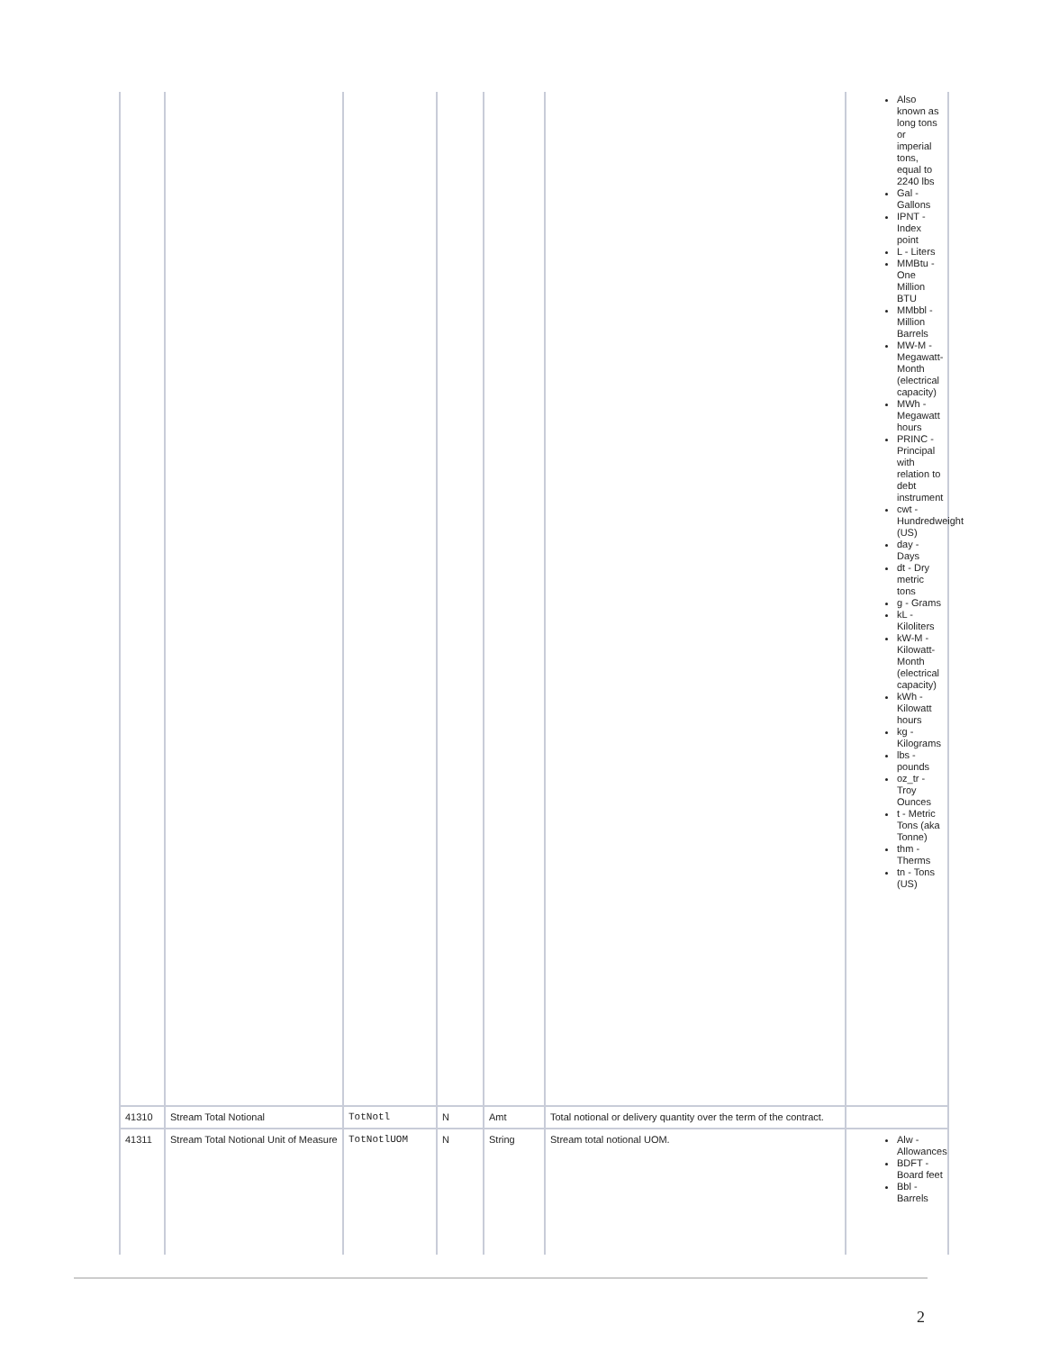| | | | | | | Also known as long tons or imperial tons, equal to 2240 lbs Gal - Gallons IPNT - Index point L - Liters MMBtu - One Million BTU MMbbl - Million Barrels MW-M - Megawatt-Month (electrical capacity) MWh - Megawatt hours PRINC - Principal with relation to debt instrument cwt - Hundredweight (US) day - Days dt - Dry metric tons g - Grams kL - Kiloliters kW-M - Kilowatt-Month (electrical capacity) kWh - Kilowatt hours kg - Kilograms lbs - pounds oz_tr - Troy Ounces t - Metric Tons (aka Tonne) thm - Therms tn - Tons (US) |
| 41310 | Stream Total Notional | TotNotl | N | Amt | Total notional or delivery quantity over the term of the contract. | |
| 41311 | Stream Total Notional Unit of Measure | TotNotlUOM | N | String | Stream total notional UOM. | Alw - Allowances BDFT - Board feet Bbl - Barrels |
2